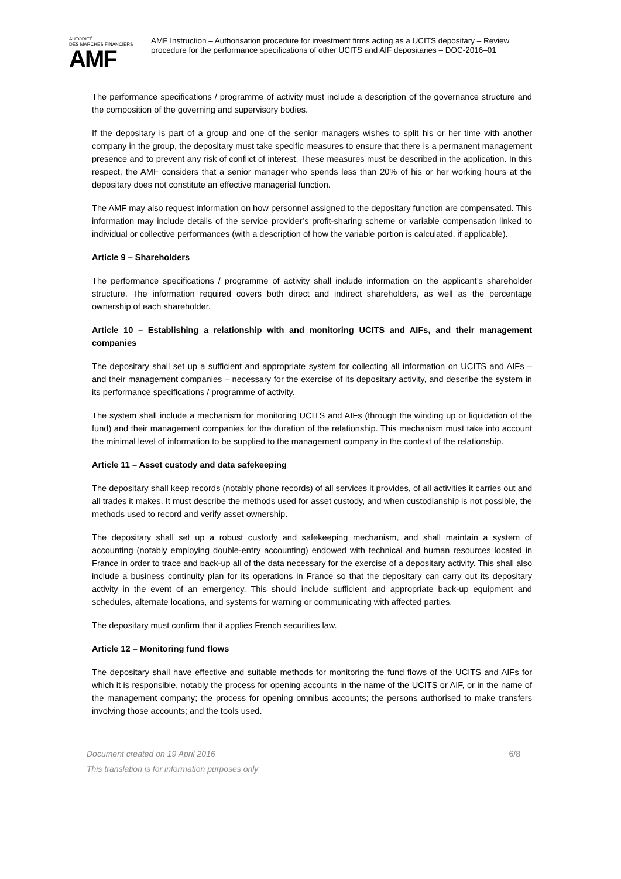AUTORITÉ
DES MARCHÉS FINANCIERS
AMF
AMF Instruction – Authorisation procedure for investment firms acting as a UCITS depositary – Review procedure for the performance specifications of other UCITS and AIF depositaries – DOC-2016–01
The performance specifications / programme of activity must include a description of the governance structure and the composition of the governing and supervisory bodies.
If the depositary is part of a group and one of the senior managers wishes to split his or her time with another company in the group, the depositary must take specific measures to ensure that there is a permanent management presence and to prevent any risk of conflict of interest. These measures must be described in the application. In this respect, the AMF considers that a senior manager who spends less than 20% of his or her working hours at the depositary does not constitute an effective managerial function.
The AMF may also request information on how personnel assigned to the depositary function are compensated. This information may include details of the service provider’s profit-sharing scheme or variable compensation linked to individual or collective performances (with a description of how the variable portion is calculated, if applicable).
Article 9 – Shareholders
The performance specifications / programme of activity shall include information on the applicant’s shareholder structure. The information required covers both direct and indirect shareholders, as well as the percentage ownership of each shareholder.
Article 10 – Establishing a relationship with and monitoring UCITS and AIFs, and their management companies
The depositary shall set up a sufficient and appropriate system for collecting all information on UCITS and AIFs – and their management companies – necessary for the exercise of its depositary activity, and describe the system in its performance specifications / programme of activity.
The system shall include a mechanism for monitoring UCITS and AIFs (through the winding up or liquidation of the fund) and their management companies for the duration of the relationship. This mechanism must take into account the minimal level of information to be supplied to the management company in the context of the relationship.
Article 11 – Asset custody and data safekeeping
The depositary shall keep records (notably phone records) of all services it provides, of all activities it carries out and all trades it makes. It must describe the methods used for asset custody, and when custodianship is not possible, the methods used to record and verify asset ownership.
The depositary shall set up a robust custody and safekeeping mechanism, and shall maintain a system of accounting (notably employing double-entry accounting) endowed with technical and human resources located in France in order to trace and back-up all of the data necessary for the exercise of a depositary activity. This shall also include a business continuity plan for its operations in France so that the depositary can carry out its depositary activity in the event of an emergency. This should include sufficient and appropriate back-up equipment and schedules, alternate locations, and systems for warning or communicating with affected parties.
The depositary must confirm that it applies French securities law.
Article 12 – Monitoring fund flows
The depositary shall have effective and suitable methods for monitoring the fund flows of the UCITS and AIFs for which it is responsible, notably the process for opening accounts in the name of the UCITS or AIF, or in the name of the management company; the process for opening omnibus accounts; the persons authorised to make transfers involving those accounts; and the tools used.
Document created on 19 April 2016 6/8
This translation is for information purposes only